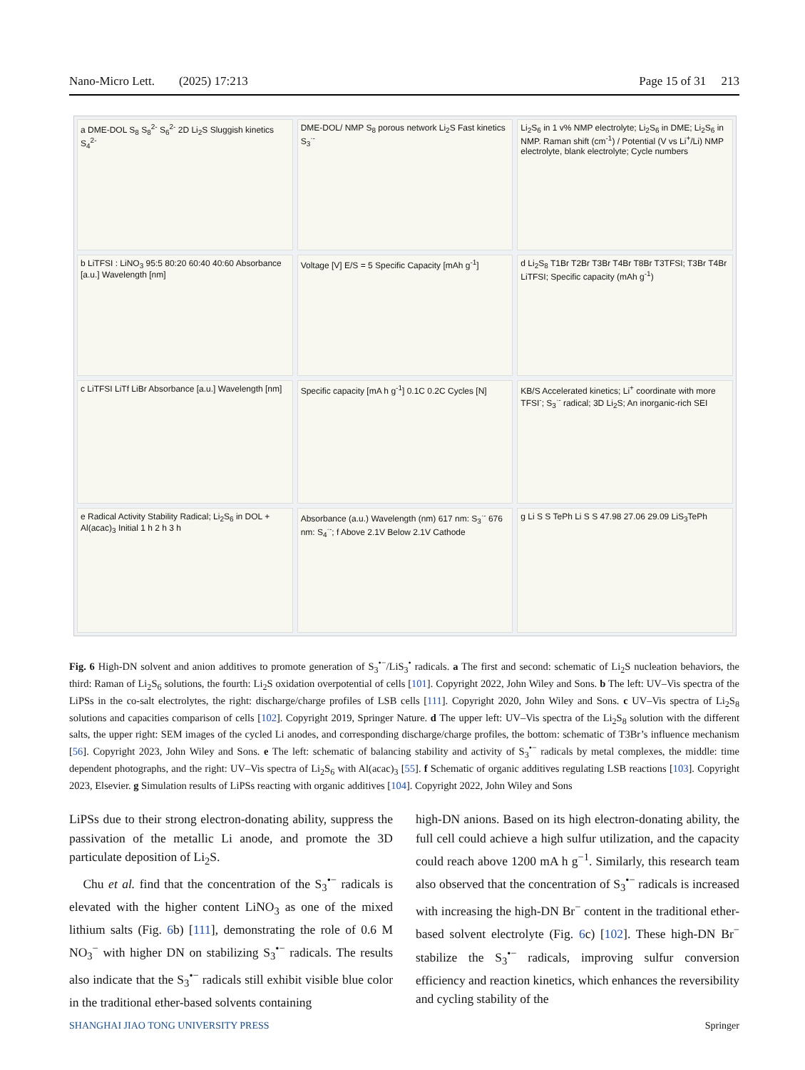Nano-Micro Lett. (2025) 17:213 Page 15 of 31 213
a DME-DOL S<sub>8</sub> S<sub>8</sub><sup>2-</sup> S<sub>6</sub><sup>2-</sup> 2D Li<sub>2</sub>S Sluggish kinetics S<sub>4</sub><sup>2-</sup>
DME-DOL/ NMP S<sub>8</sub> porous network Li<sub>2</sub>S Fast kinetics S<sub>3</sub><sup>·-</sup>
Li<sub>2</sub>S<sub>6</sub> in 1 v% NMP electrolyte; Li<sub>2</sub>S<sub>6</sub> in DME; Li<sub>2</sub>S<sub>6</sub> in NMP. Raman shift (cm<sup>-1</sup>) / Potential (V vs Li<sup>+</sup>/Li) NMP electrolyte, blank electrolyte; Cycle numbers
b LiTFSI : LiNO<sub>3</sub> 95:5 80:20 60:40 40:60 Absorbance [a.u.] Wavelength [nm]
Voltage [V] E/S = 5 Specific Capacity [mAh g<sup>-1</sup>]
d Li<sub>2</sub>S<sub>8</sub> T1Br T2Br T3Br T4Br T8Br T3TFSI; T3Br T4Br LiTFSI; Specific capacity (mAh g<sup>-1</sup>)
c LiTFSI LiTf LiBr Absorbance [a.u.] Wavelength [nm]
Specific capacity [mA h g<sup>-1</sup>] 0.1C 0.2C Cycles [N]
KB/S Accelerated kinetics; Li<sup>+</sup> coordinate with more TFSI<sup>-</sup>; S<sub>3</sub><sup>·-</sup> radical; 3D Li<sub>2</sub>S; An inorganic-rich SEI
e Radical Activity Stability Radical; Li<sub>2</sub>S<sub>6</sub> in DOL + Al(acac)<sub>3</sub> Initial 1 h 2 h 3 h
Absorbance (a.u.) Wavelength (nm) 617 nm: S<sub>3</sub><sup>·-</sup> 676 nm: S<sub>4</sub><sup>·-</sup>; f Above 2.1V Below 2.1V Cathode
g Li S S TePh Li S S 47.98 27.06 29.09 LiS<sub>3</sub>TePh
Fig. 6 High-DN solvent and anion additives to promote generation of S<sub>3</sub><sup>•−</sup>/LiS<sub>3</sub><sup>•</sup> radicals. a The first and second: schematic of Li<sub>2</sub>S nucleation behaviors, the third: Raman of Li<sub>2</sub>S<sub>6</sub> solutions, the fourth: Li<sub>2</sub>S oxidation overpotential of cells [101]. Copyright 2022, John Wiley and Sons. b The left: UV–Vis spectra of the LiPSs in the co-salt electrolytes, the right: discharge/charge profiles of LSB cells [111]. Copyright 2020, John Wiley and Sons. c UV–Vis spectra of Li<sub>2</sub>S<sub>8</sub> solutions and capacities comparison of cells [102]. Copyright 2019, Springer Nature. d The upper left: UV–Vis spectra of the Li<sub>2</sub>S<sub>8</sub> solution with the different salts, the upper right: SEM images of the cycled Li anodes, and corresponding discharge/charge profiles, the bottom: schematic of T3Br’s influence mechanism [56]. Copyright 2023, John Wiley and Sons. e The left: schematic of balancing stability and activity of S<sub>3</sub><sup>•−</sup> radicals by metal complexes, the middle: time dependent photographs, and the right: UV–Vis spectra of Li<sub>2</sub>S<sub>6</sub> with Al(acac)<sub>3</sub> [55]. f Schematic of organic additives regulating LSB reactions [103]. Copyright 2023, Elsevier. g Simulation results of LiPSs reacting with organic additives [104]. Copyright 2022, John Wiley and Sons
LiPSs due to their strong electron-donating ability, suppress the passivation of the metallic Li anode, and promote the 3D particulate deposition of Li<sub>2</sub>S.
Chu et al. find that the concentration of the S<sub>3</sub><sup>•−</sup> radicals is elevated with the higher content LiNO<sub>3</sub> as one of the mixed lithium salts (Fig. 6b) [111], demonstrating the role of 0.6 M NO<sub>3</sub><sup>−</sup> with higher DN on stabilizing S<sub>3</sub><sup>•−</sup> radicals. The results also indicate that the S<sub>3</sub><sup>•−</sup> radicals still exhibit visible blue color in the traditional ether-based solvents containing
high-DN anions. Based on its high electron-donating ability, the full cell could achieve a high sulfur utilization, and the capacity could reach above 1200 mA h g<sup>−1</sup>. Similarly, this research team also observed that the concentration of S<sub>3</sub><sup>•−</sup> radicals is increased with increasing the high-DN Br<sup>−</sup> content in the traditional ether-based solvent electrolyte (Fig. 6c) [102]. These high-DN Br<sup>−</sup> stabilize the S<sub>3</sub><sup>•−</sup> radicals, improving sulfur conversion efficiency and reaction kinetics, which enhances the reversibility and cycling stability of the
SHANGHAI JIAO TONG UNIVERSITY PRESS Springer